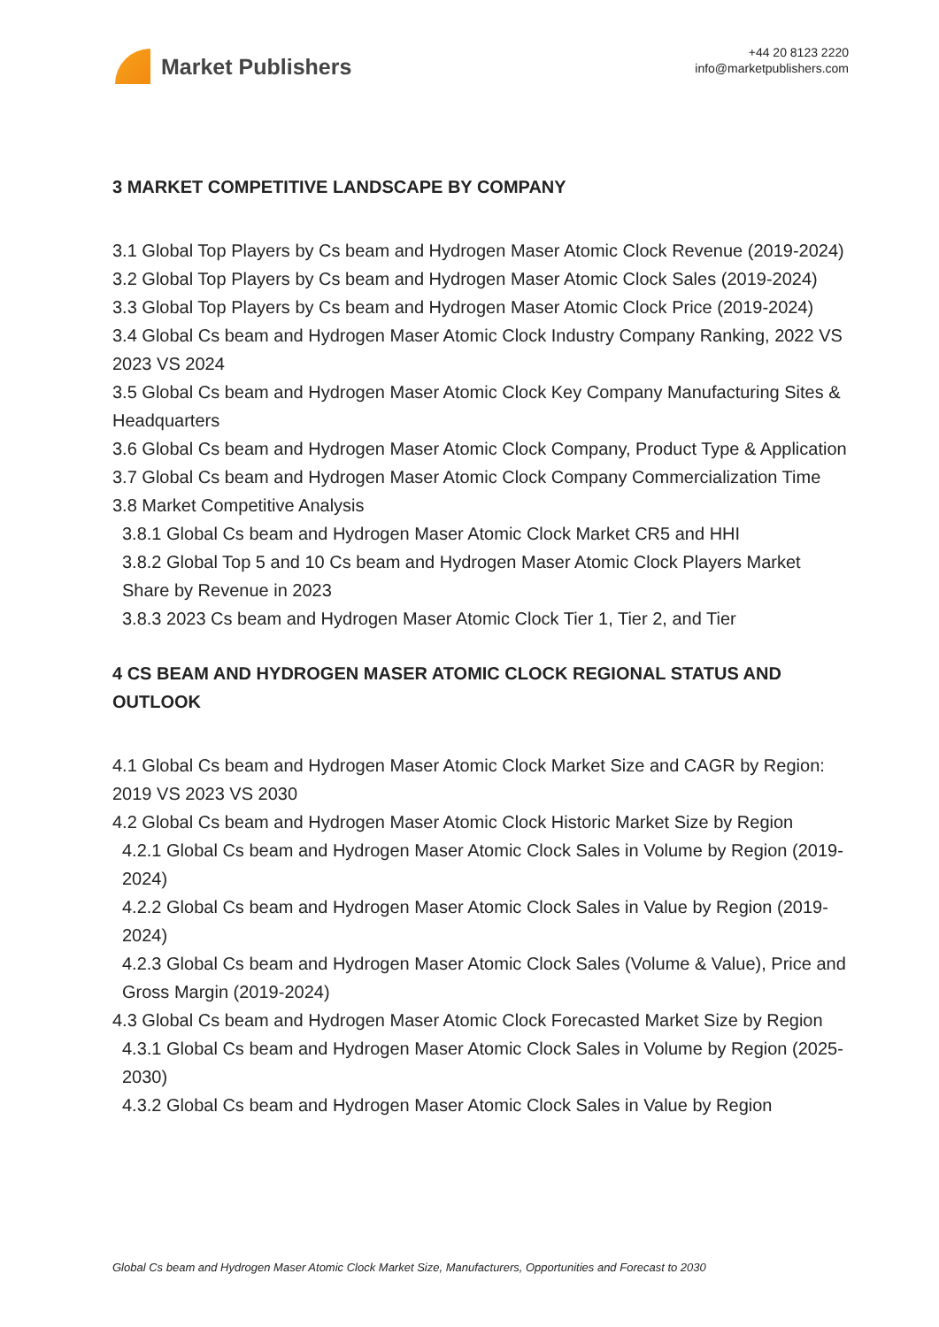Market Publishers
+44 20 8123 2220
info@marketpublishers.com
3 MARKET COMPETITIVE LANDSCAPE BY COMPANY
3.1 Global Top Players by Cs beam and Hydrogen Maser Atomic Clock Revenue (2019-2024)
3.2 Global Top Players by Cs beam and Hydrogen Maser Atomic Clock Sales (2019-2024)
3.3 Global Top Players by Cs beam and Hydrogen Maser Atomic Clock Price (2019-2024)
3.4 Global Cs beam and Hydrogen Maser Atomic Clock Industry Company Ranking, 2022 VS 2023 VS 2024
3.5 Global Cs beam and Hydrogen Maser Atomic Clock Key Company Manufacturing Sites & Headquarters
3.6 Global Cs beam and Hydrogen Maser Atomic Clock Company, Product Type & Application
3.7 Global Cs beam and Hydrogen Maser Atomic Clock Company Commercialization Time
3.8 Market Competitive Analysis
3.8.1 Global Cs beam and Hydrogen Maser Atomic Clock Market CR5 and HHI
3.8.2 Global Top 5 and 10 Cs beam and Hydrogen Maser Atomic Clock Players Market Share by Revenue in 2023
3.8.3 2023 Cs beam and Hydrogen Maser Atomic Clock Tier 1, Tier 2, and Tier
4 CS BEAM AND HYDROGEN MASER ATOMIC CLOCK REGIONAL STATUS AND OUTLOOK
4.1 Global Cs beam and Hydrogen Maser Atomic Clock Market Size and CAGR by Region: 2019 VS 2023 VS 2030
4.2 Global Cs beam and Hydrogen Maser Atomic Clock Historic Market Size by Region
4.2.1 Global Cs beam and Hydrogen Maser Atomic Clock Sales in Volume by Region (2019-2024)
4.2.2 Global Cs beam and Hydrogen Maser Atomic Clock Sales in Value by Region (2019-2024)
4.2.3 Global Cs beam and Hydrogen Maser Atomic Clock Sales (Volume & Value), Price and Gross Margin (2019-2024)
4.3 Global Cs beam and Hydrogen Maser Atomic Clock Forecasted Market Size by Region
4.3.1 Global Cs beam and Hydrogen Maser Atomic Clock Sales in Volume by Region (2025-2030)
4.3.2 Global Cs beam and Hydrogen Maser Atomic Clock Sales in Value by Region
Global Cs beam and Hydrogen Maser Atomic Clock Market Size, Manufacturers, Opportunities and Forecast to 2030